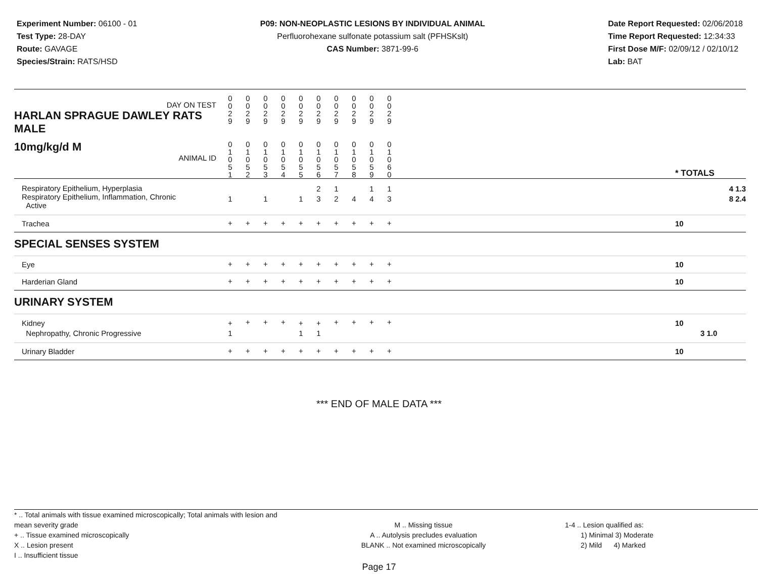Experiment Number: 06100 - 01
Test Type: 28-DAY
Route: GAVAGE
Species/Strain: RATS/HSD
P09: NON-NEOPLASTIC LESIONS BY INDIVIDUAL ANIMAL
Perfluorohexane sulfonate potassium salt (PFHSKslt)
CAS Number: 3871-99-6
Date Report Requested: 02/06/2018
Time Report Requested: 12:34:33
First Dose M/F: 02/09/12 / 02/10/12
Lab: BAT
| DAY ON TEST HARLAN SPRAGUE DAWLEY RATS MALE | 0 0 2 9 | 0 0 2 9 | 0 0 2 9 | 0 0 2 9 | 0 0 2 9 | 0 0 2 9 | 0 0 2 9 | 0 0 2 9 | 0 0 2 9 | 0 0 2 9 | | |
| 10mg/kg/d M ANIMAL ID | 0 1 0 5 1 | 0 1 0 5 2 | 0 1 0 5 3 | 0 1 0 5 4 | 0 1 0 5 5 | 0 1 0 5 6 | 0 1 0 5 7 | 0 1 0 5 8 | 0 1 0 5 9 | 0 1 0 6 0 | | * TOTALS |
| Respiratory Epithelium, Hyperplasia Respiratory Epithelium, Inflammation, Chronic Active | 1 | | 1 | | 1 | 2 3 | 1 2 | 4 | 1 4 | 1 3 | | 4 1.3 8 2.4 |
| Trachea | + | + | + | + | + | + | + | + | + | + | | 10 |
| SPECIAL SENSES SYSTEM | | | | | | | | | | | | |
| Eye | + | + | + | + | + | + | + | + | + | + | | 10 |
| Harderian Gland | + | + | + | + | + | + | + | + | + | + | | 10 |
| URINARY SYSTEM | | | | | | | | | | | | |
| Kidney Nephropathy, Chronic Progressive | + 1 | + | + | + | + 1 | + 1 | + | + | + | + | | 10 3 1.0 |
| Urinary Bladder | + | + | + | + | + | + | + | + | + | + | | 10 |
*** END OF MALE DATA ***
* .. Total animals with tissue examined microscopically; Total animals with lesion and mean severity grade
+ .. Tissue examined microscopically
X .. Lesion present
I .. Insufficient tissue
M .. Missing tissue
A .. Autolysis precludes evaluation
BLANK .. Not examined microscopically
1-4 .. Lesion qualified as:
1) Minimal 3) Moderate
2) Mild 4) Marked
Page 17